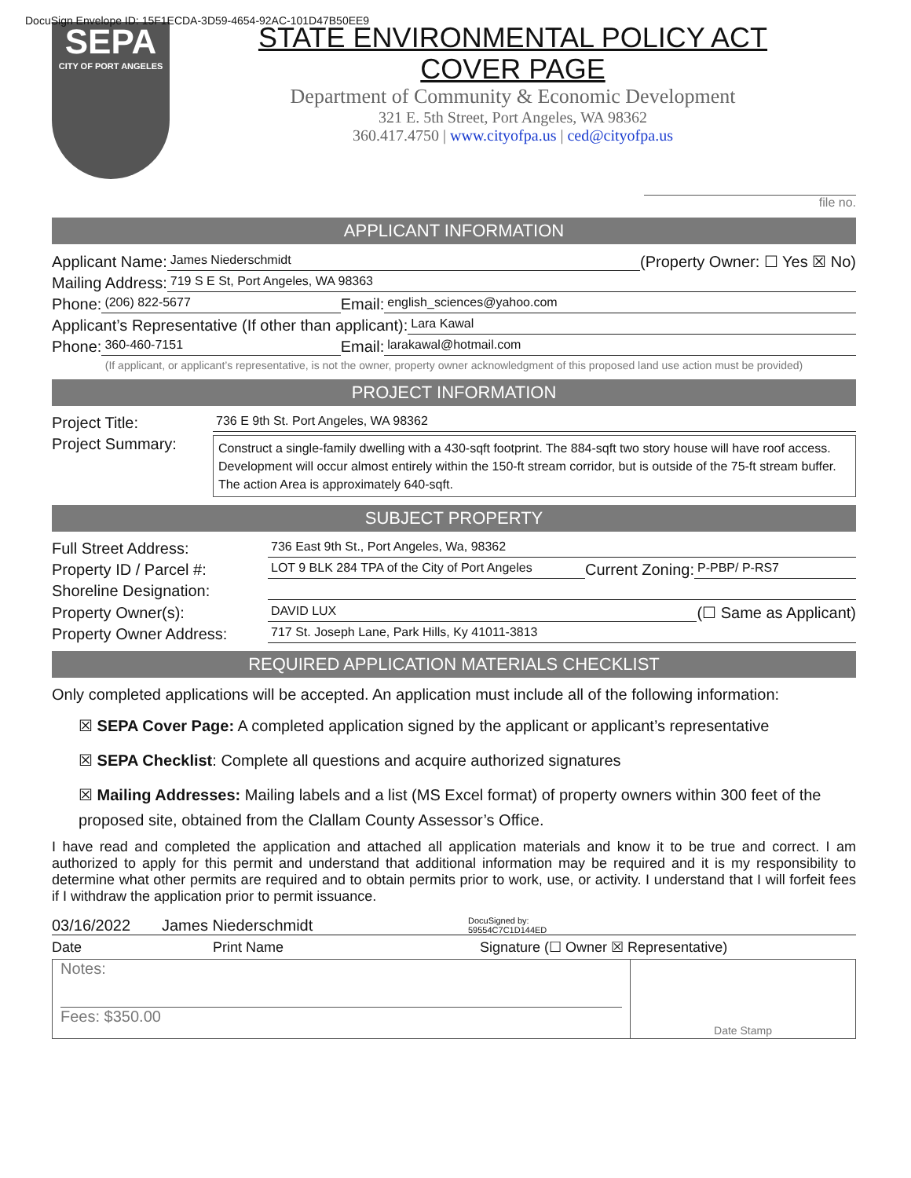DocuSign Envelope ID: 15F1ECDA-3D59-4654-92AC-101D47B50EE9
SEPA
CITY OF PORT ANGELES
STATE ENVIRONMENTAL POLICY ACT
COVER PAGE
Department of Community & Economic Development
321 E. 5th Street, Port Angeles, WA 98362
360.417.4750 | www.cityofpa.us | ced@cityofpa.us
file no.
APPLICANT INFORMATION
Applicant Name: James Niederschmidt (Property Owner: ☐ Yes ☒ No)
Mailing Address: 719 S E St, Port Angeles, WA 98363
Phone: (206) 822-5677 Email: english_sciences@yahoo.com
Applicant’s Representative (If other than applicant): Lara Kawal
Phone: 360-460-7151 Email: larakawal@hotmail.com
(If applicant, or applicant’s representative, is not the owner, property owner acknowledgment of this proposed land use action must be provided)
PROJECT INFORMATION
Project Title: 736 E 9th St. Port Angeles, WA 98362
Project Summary:
Construct a single-family dwelling with a 430-sqft footprint. The 884-sqft two story house will have roof access. Development will occur almost entirely within the 150-ft stream corridor, but is outside of the 75-ft stream buffer. The action Area is approximately 640-sqft.
SUBJECT PROPERTY
Full Street Address: 736 East 9th St., Port Angeles, Wa, 98362
Property ID / Parcel #: LOT 9 BLK 284 TPA of the City of Port Angeles Current Zoning: P-PBP/ P-RS7
Shoreline Designation:
Property Owner(s): DAVID LUX (☐ Same as Applicant)
Property Owner Address: 717 St. Joseph Lane, Park Hills, Ky 41011-3813
REQUIRED APPLICATION MATERIALS CHECKLIST
Only completed applications will be accepted. An application must include all of the following information:
☒ SEPA Cover Page: A completed application signed by the applicant or applicant’s representative
☒ SEPA Checklist: Complete all questions and acquire authorized signatures
☒ Mailing Addresses: Mailing labels and a list (MS Excel format) of property owners within 300 feet of the proposed site, obtained from the Clallam County Assessor’s Office.
I have read and completed the application and attached all application materials and know it to be true and correct. I am authorized to apply for this permit and understand that additional information may be required and it is my responsibility to determine what other permits are required and to obtain permits prior to work, use, or activity. I understand that I will forfeit fees if I withdraw the application prior to permit issuance.
03/16/2022 James Niederschmidt DocuSigned by:
59554C7C1D144ED
Date Print Name Signature (☐ Owner ☒ Representative)
Notes:
Fees: $350.00
Date Stamp